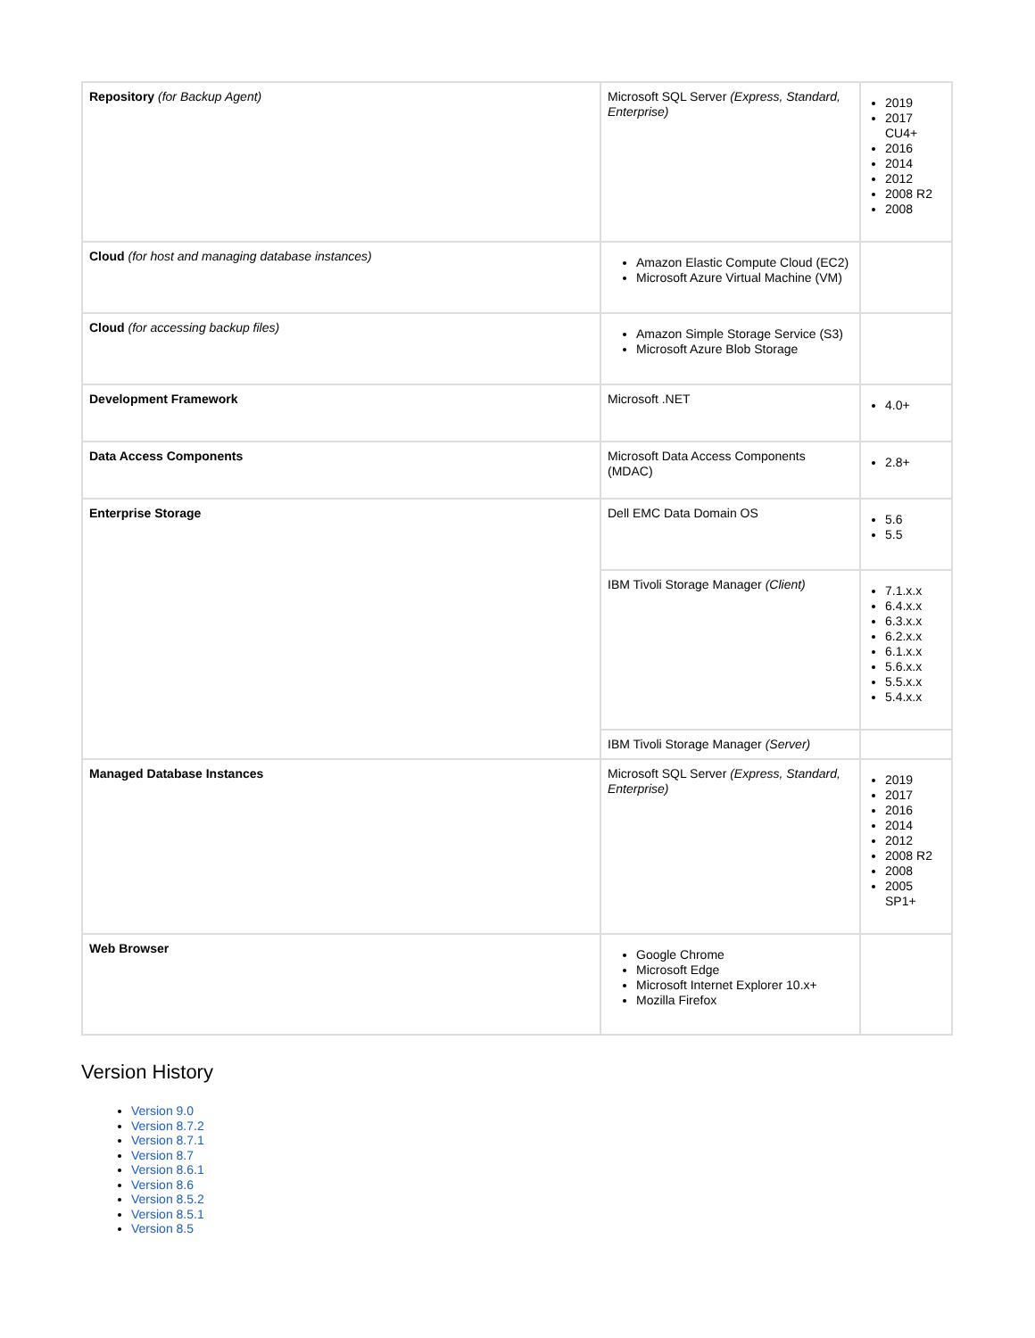| Repository (for Backup Agent) | Microsoft SQL Server (Express, Standard, Enterprise) | 2019 2017 CU4+ 2016 2014 2012 2008 R2 2008 |
| Cloud (for host and managing database instances) | Amazon Elastic Compute Cloud (EC2) Microsoft Azure Virtual Machine (VM) | |
| Cloud (for accessing backup files) | Amazon Simple Storage Service (S3) Microsoft Azure Blob Storage | |
| Development Framework | Microsoft .NET | 4.0+ |
| Data Access Components | Microsoft Data Access Components (MDAC) | 2.8+ |
| Enterprise Storage | Dell EMC Data Domain OS | 5.6 5.5 |
| | IBM Tivoli Storage Manager (Client) | 7.1.x.x 6.4.x.x 6.3.x.x 6.2.x.x 6.1.x.x 5.6.x.x 5.5.x.x 5.4.x.x |
| | IBM Tivoli Storage Manager (Server) | |
| Managed Database Instances | Microsoft SQL Server (Express, Standard, Enterprise) | 2019 2017 2016 2014 2012 2008 R2 2008 2005 SP1+ |
| Web Browser | Google Chrome Microsoft Edge Microsoft Internet Explorer 10.x+ Mozilla Firefox | |
Version History
Version 9.0
Version 8.7.2
Version 8.7.1
Version 8.7
Version 8.6.1
Version 8.6
Version 8.5.2
Version 8.5.1
Version 8.5